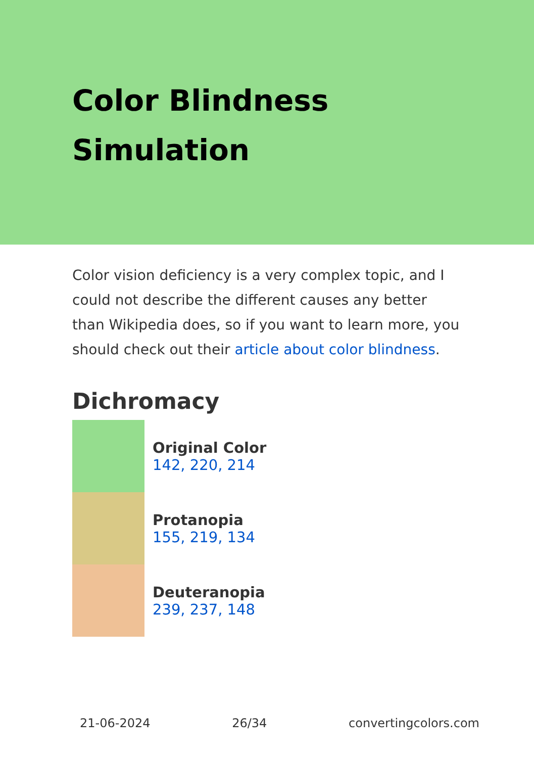Color Blindness Simulation
Color vision deficiency is a very complex topic, and I could not describe the different causes any better than Wikipedia does, so if you want to learn more, you should check out their article about color blindness.
Dichromacy
Original Color
142, 220, 214
Protanopia
155, 219, 134
Deuteranopia
239, 237, 148
21-06-2024 26/34 convertingcolors.com